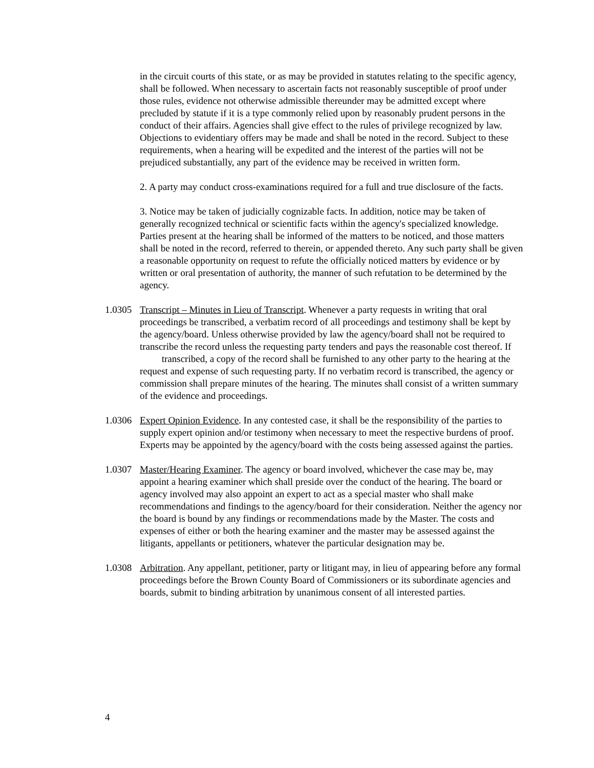in the circuit courts of this state, or as may be provided in statutes relating to the specific agency, shall be followed. When necessary to ascertain facts not reasonably susceptible of proof under those rules, evidence not otherwise admissible thereunder may be admitted except where precluded by statute if it is a type commonly relied upon by reasonably prudent persons in the conduct of their affairs. Agencies shall give effect to the rules of privilege recognized by law. Objections to evidentiary offers may be made and shall be noted in the record. Subject to these requirements, when a hearing will be expedited and the interest of the parties will not be prejudiced substantially, any part of the evidence may be received in written form.
2. A party may conduct cross-examinations required for a full and true disclosure of the facts.
3. Notice may be taken of judicially cognizable facts. In addition, notice may be taken of generally recognized technical or scientific facts within the agency's specialized knowledge. Parties present at the hearing shall be informed of the matters to be noticed, and those matters shall be noted in the record, referred to therein, or appended thereto. Any such party shall be given a reasonable opportunity on request to refute the officially noticed matters by evidence or by written or oral presentation of authority, the manner of such refutation to be determined by the agency.
1.0305
Transcript – Minutes in Lieu of Transcript. Whenever a party requests in writing that oral proceedings be transcribed, a verbatim record of all proceedings and testimony shall be kept by the agency/board. Unless otherwise provided by law the agency/board shall not be required to transcribe the record unless the requesting party tenders and pays the reasonable cost thereof. If transcribed, a copy of the record shall be furnished to any other party to the hearing at the request and expense of such requesting party. If no verbatim record is transcribed, the agency or commission shall prepare minutes of the hearing. The minutes shall consist of a written summary of the evidence and proceedings.
1.0306
Expert Opinion Evidence. In any contested case, it shall be the responsibility of the parties to supply expert opinion and/or testimony when necessary to meet the respective burdens of proof. Experts may be appointed by the agency/board with the costs being assessed against the parties.
1.0307
Master/Hearing Examiner. The agency or board involved, whichever the case may be, may appoint a hearing examiner which shall preside over the conduct of the hearing. The board or agency involved may also appoint an expert to act as a special master who shall make recommendations and findings to the agency/board for their consideration. Neither the agency nor the board is bound by any findings or recommendations made by the Master. The costs and expenses of either or both the hearing examiner and the master may be assessed against the litigants, appellants or petitioners, whatever the particular designation may be.
1.0308
Arbitration. Any appellant, petitioner, party or litigant may, in lieu of appearing before any formal proceedings before the Brown County Board of Commissioners or its subordinate agencies and boards, submit to binding arbitration by unanimous consent of all interested parties.
4